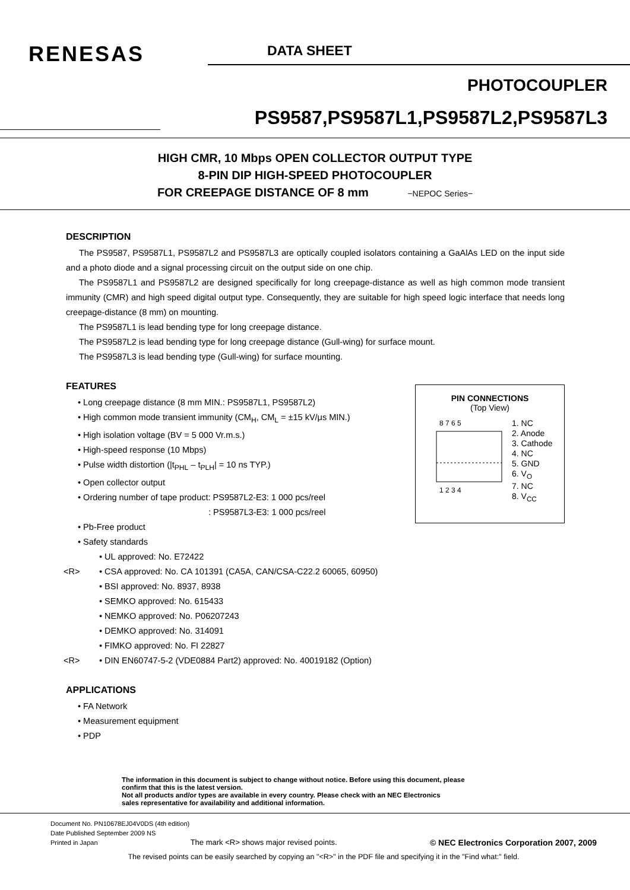RENESAS DATA SHEET
PHOTOCOUPLER
PS9587,PS9587L1,PS9587L2,PS9587L3
HIGH CMR, 10 Mbps OPEN COLLECTOR OUTPUT TYPE
8-PIN DIP HIGH-SPEED PHOTOCOUPLER
FOR CREEPAGE DISTANCE OF 8 mm −NEPOC Series−
DESCRIPTION
The PS9587, PS9587L1, PS9587L2 and PS9587L3 are optically coupled isolators containing a GaAlAs LED on the input side and a photo diode and a signal processing circuit on the output side on one chip.
The PS9587L1 and PS9587L2 are designed specifically for long creepage-distance as well as high common mode transient immunity (CMR) and high speed digital output type. Consequently, they are suitable for high speed logic interface that needs long creepage-distance (8 mm) on mounting.
The PS9587L1 is lead bending type for long creepage distance.
The PS9587L2 is lead bending type for long creepage distance (Gull-wing) for surface mount.
The PS9587L3 is lead bending type (Gull-wing) for surface mounting.
PIN CONNECTIONS
(Top View)
8 7 6 5
1 2 3 4
1. NC
2. Anode
3. Cathode
4. NC
5. GND
6. V<sub>O</sub>
7. NC
8. V<sub>CC</sub>
FEATURES
• Long creepage distance (8 mm MIN.: PS9587L1, PS9587L2)
• High common mode transient immunity (CM<sub>H</sub>, CM<sub>L</sub> = ±15 kV/μs MIN.)
• High isolation voltage (BV = 5 000 Vr.m.s.)
• High-speed response (10 Mbps)
• Pulse width distortion (|t<sub>PHL</sub> – t<sub>PLH</sub>| = 10 ns TYP.)
• Open collector output
• Ordering number of tape product: PS9587L2-E3: 1 000 pcs/reel
: PS9587L3-E3: 1 000 pcs/reel
• Pb-Free product
• Safety standards
• UL approved: No. E72422
<R> • CSA approved: No. CA 101391 (CA5A, CAN/CSA-C22.2 60065, 60950)
• BSI approved: No. 8937, 8938
• SEMKO approved: No. 615433
• NEMKO approved: No. P06207243
• DEMKO approved: No. 314091
• FIMKO approved: No. FI 22827
<R> • DIN EN60747-5-2 (VDE0884 Part2) approved: No. 40019182 (Option)
APPLICATIONS
• FA Network
• Measurement equipment
• PDP
The information in this document is subject to change without notice. Before using this document, please
confirm that this is the latest version.
Not all products and/or types are available in every country. Please check with an NEC Electronics
sales representative for availability and additional information.
Document No. PN10678EJ04V0DS (4th edition)
Date Published September 2009 NS
Printed in Japan The mark <R> shows major revised points. © NEC Electronics Corporation 2007, 2009
The revised points can be easily searched by copying an "<R>" in the PDF file and specifying it in the "Find what:" field.